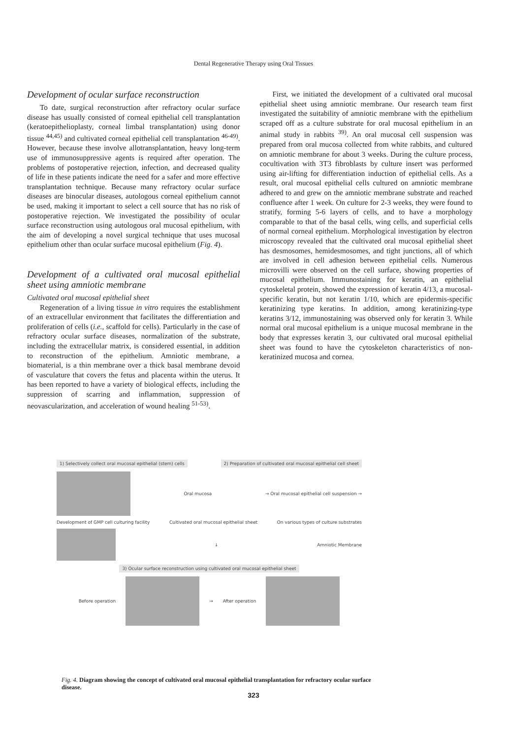Dental Regenerative Therapy using Oral Tissues
Development of ocular surface reconstruction
To date, surgical reconstruction after refractory ocular surface disease has usually consisted of corneal epithelial cell transplantation (keratoepithelioplasty, corneal limbal transplantation) using donor tissue <sup>44,45)</sup> and cultivated corneal epithelial cell transplantation <sup>46-49)</sup>. However, because these involve allotransplantation, heavy long-term use of immunosuppressive agents is required after operation. The problems of postoperative rejection, infection, and decreased quality of life in these patients indicate the need for a safer and more effective transplantation technique. Because many refractory ocular surface diseases are binocular diseases, autologous corneal epithelium cannot be used, making it important to select a cell source that has no risk of postoperative rejection. We investigated the possibility of ocular surface reconstruction using autologous oral mucosal epithelium, with the aim of developing a novel surgical technique that uses mucosal epithelium other than ocular surface mucosal epithelium (Fig. 4).
Development of a cultivated oral mucosal epithelial sheet using amniotic membrane
Cultivated oral mucosal epithelial sheet
Regeneration of a living tissue in vitro requires the establishment of an extracellular environment that facilitates the differentiation and proliferation of cells (i.e., scaffold for cells). Particularly in the case of refractory ocular surface diseases, normalization of the substrate, including the extracellular matrix, is considered essential, in addition to reconstruction of the epithelium. Amniotic membrane, a biomaterial, is a thin membrane over a thick basal membrane devoid of vasculature that covers the fetus and placenta within the uterus. It has been reported to have a variety of biological effects, including the suppression of scarring and inflammation, suppression of neovascularization, and acceleration of wound healing <sup>51-53)</sup>.
First, we initiated the development of a cultivated oral mucosal epithelial sheet using amniotic membrane. Our research team first investigated the suitability of amniotic membrane with the epithelium scraped off as a culture substrate for oral mucosal epithelium in an animal study in rabbits <sup>39)</sup>. An oral mucosal cell suspension was prepared from oral mucosa collected from white rabbits, and cultured on amniotic membrane for about 3 weeks. During the culture process, cocultivation with 3T3 fibroblasts by culture insert was performed using air-lifting for differentiation induction of epithelial cells. As a result, oral mucosal epithelial cells cultured on amniotic membrane adhered to and grew on the amniotic membrane substrate and reached confluence after 1 week. On culture for 2-3 weeks, they were found to stratify, forming 5-6 layers of cells, and to have a morphology comparable to that of the basal cells, wing cells, and superficial cells of normal corneal epithelium. Morphological investigation by electron microscopy revealed that the cultivated oral mucosal epithelial sheet has desmosomes, hemidesmosomes, and tight junctions, all of which are involved in cell adhesion between epithelial cells. Numerous microvilli were observed on the cell surface, showing properties of mucosal epithelium. Immunostaining for keratin, an epithelial cytoskeletal protein, showed the expression of keratin 4/13, a mucosal-specific keratin, but not keratin 1/10, which are epidermis-specific keratinizing type keratins. In addition, among keratinizing-type keratins 3/12, immunostaining was observed only for keratin 3. While normal oral mucosal epithelium is a unique mucosal membrane in the body that expresses keratin 3, our cultivated oral mucosal epithelial sheet was found to have the cytoskeleton characteristics of non-keratinized mucosa and cornea.
1) Selectively collect oral mucosal epithelial (stem) cells 2) Preparation of cultivated oral mucosal epithelial cell sheet
Oral mucosa → Oral mucosal epithelial cell suspension →
Development of GMP cell culturing facility Cultivated oral mucosal epithelial sheet On various types of culture substrates
↓ Amniotic Membrane
3) Ocular surface reconstruction using cultivated oral mucosal epithelial sheet
Before operation → After operation
Fig. 4. Diagram showing the concept of cultivated oral mucosal epithelial transplantation for refractory ocular surface disease.
323